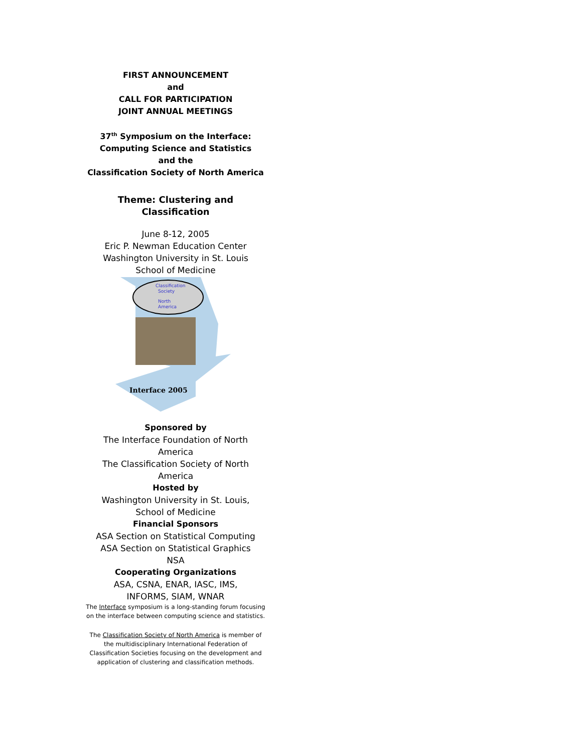FIRST ANNOUNCEMENT
and
CALL FOR PARTICIPATION
JOINT ANNUAL MEETINGS
37<sup>th</sup> Symposium on the Interface:
Computing Science and Statistics
and the
Classification Society of North America
Theme: Clustering and Classification
June 8-12, 2005
Eric P. Newman Education Center
Washington University in St. Louis
School of Medicine
Classification
Society
North
America
Interface 2005
Sponsored by
The Interface Foundation of North America
The Classification Society of North America
Hosted by
Washington University in St. Louis,
School of Medicine
Financial Sponsors
ASA Section on Statistical Computing
ASA Section on Statistical Graphics
NSA
Cooperating Organizations
ASA, CSNA, ENAR, IASC, IMS,
INFORMS, SIAM, WNAR
The Interface symposium is a long-standing forum focusing on the interface between computing science and statistics.
The Classification Society of North America is member of the multidisciplinary International Federation of Classification Societies focusing on the development and application of clustering and classification methods.